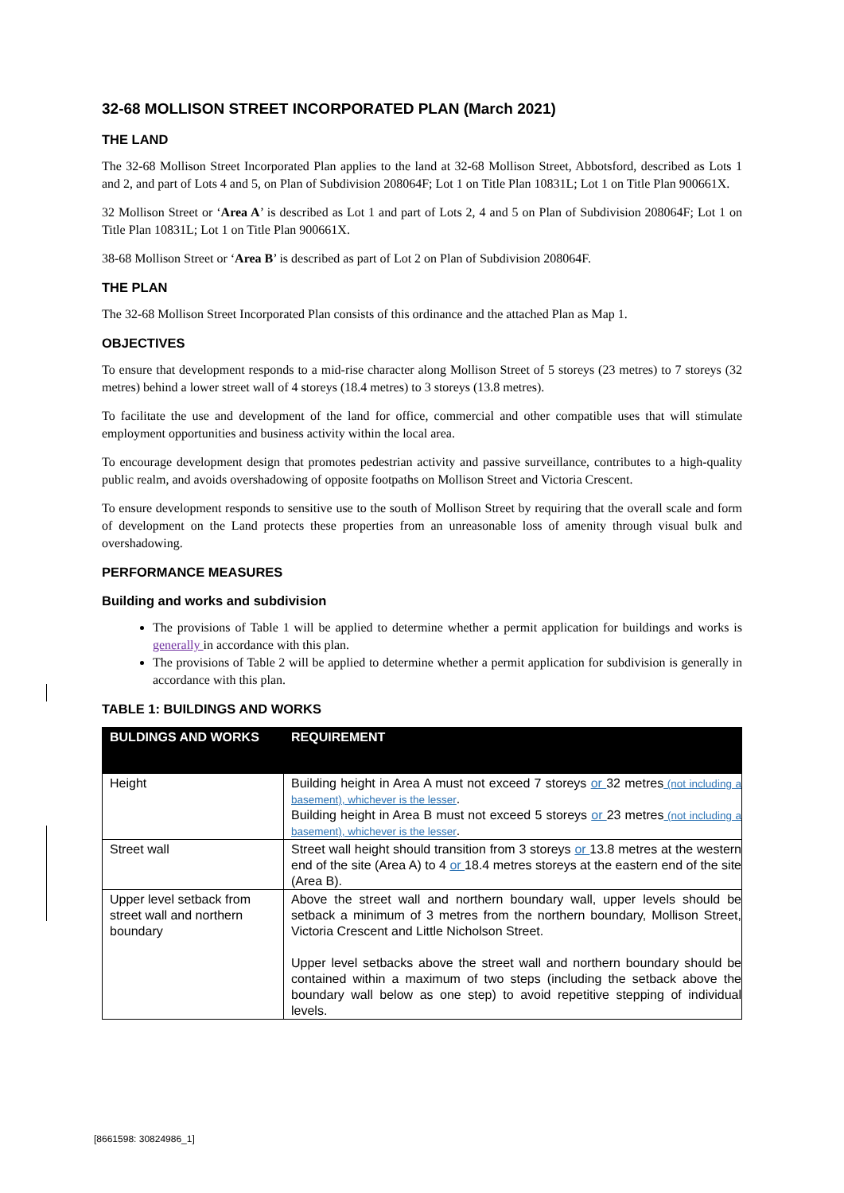32-68 MOLLISON STREET INCORPORATED PLAN (March 2021)
THE LAND
The 32-68 Mollison Street Incorporated Plan applies to the land at 32-68 Mollison Street, Abbotsford, described as Lots 1 and 2, and part of Lots 4 and 5, on Plan of Subdivision 208064F; Lot 1 on Title Plan 10831L; Lot 1 on Title Plan 900661X.
32 Mollison Street or ‘Area A’ is described as Lot 1 and part of Lots 2, 4 and 5 on Plan of Subdivision 208064F; Lot 1 on Title Plan 10831L; Lot 1 on Title Plan 900661X.
38-68 Mollison Street or ‘Area B’ is described as part of Lot 2 on Plan of Subdivision 208064F.
THE PLAN
The 32-68 Mollison Street Incorporated Plan consists of this ordinance and the attached Plan as Map 1.
OBJECTIVES
To ensure that development responds to a mid-rise character along Mollison Street of 5 storeys (23 metres) to 7 storeys (32 metres) behind a lower street wall of 4 storeys (18.4 metres) to 3 storeys (13.8 metres).
To facilitate the use and development of the land for office, commercial and other compatible uses that will stimulate employment opportunities and business activity within the local area.
To encourage development design that promotes pedestrian activity and passive surveillance, contributes to a high-quality public realm, and avoids overshadowing of opposite footpaths on Mollison Street and Victoria Crescent.
To ensure development responds to sensitive use to the south of Mollison Street by requiring that the overall scale and form of development on the Land protects these properties from an unreasonable loss of amenity through visual bulk and overshadowing.
PERFORMANCE MEASURES
Building and works and subdivision
The provisions of Table 1 will be applied to determine whether a permit application for buildings and works is generally in accordance with this plan.
The provisions of Table 2 will be applied to determine whether a permit application for subdivision is generally in accordance with this plan.
TABLE 1: BUILDINGS AND WORKS
| BULDINGS AND WORKS | REQUIREMENT |
| --- | --- |
| Height | Building height in Area A must not exceed 7 storeys or 32 metres (not including a basement), whichever is the lesser . Building height in Area B must not exceed 5 storeys or 23 metres (not including a basement), whichever is the lesser . |
| Street wall | Street wall height should transition from 3 storeys or 13.8 metres at the western end of the site (Area A) to 4 or 18.4 metres storeys at the eastern end of the site (Area B). |
| Upper level setback from street wall and northern boundary | Above the street wall and northern boundary wall, upper levels should be setback a minimum of 3 metres from the northern boundary, Mollison Street, Victoria Crescent and Little Nicholson Street. Upper level setbacks above the street wall and northern boundary should be contained within a maximum of two steps (including the setback above the boundary wall below as one step) to avoid repetitive stepping of individual levels. |
[8661598: 30824986_1]